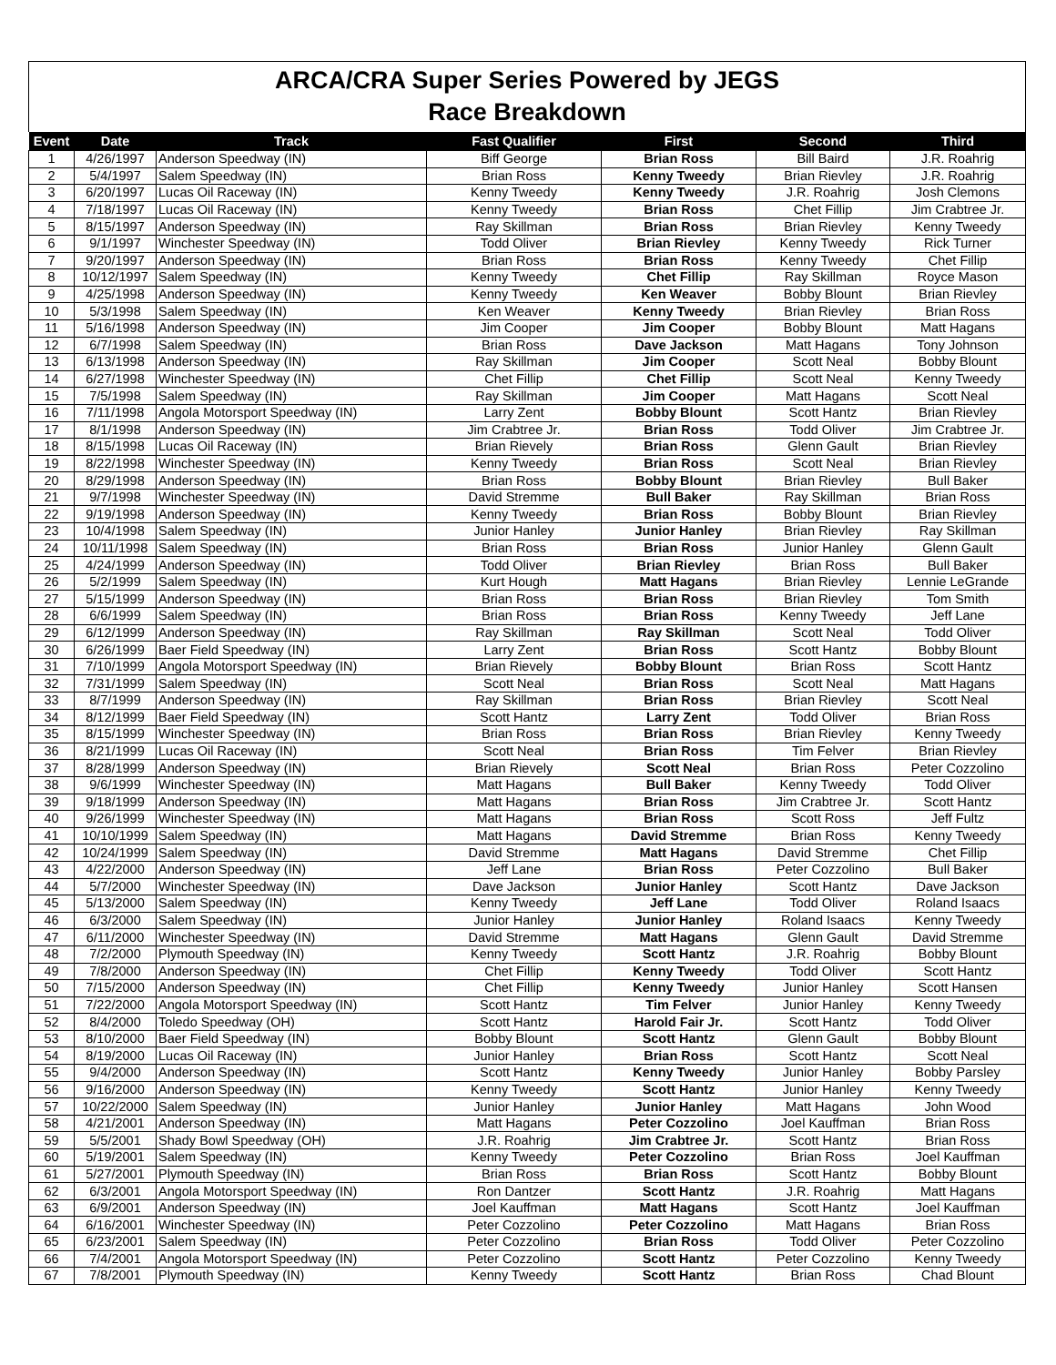ARCA/CRA Super Series Powered by JEGS
Race Breakdown
| Event | Date | Track | Fast Qualifier | First | Second | Third |
| --- | --- | --- | --- | --- | --- | --- |
| 1 | 4/26/1997 | Anderson Speedway (IN) | Biff George | Brian Ross | Bill Baird | J.R. Roahrig |
| 2 | 5/4/1997 | Salem Speedway (IN) | Brian Ross | Kenny Tweedy | Brian Rievley | J.R. Roahrig |
| 3 | 6/20/1997 | Lucas Oil Raceway (IN) | Kenny Tweedy | Kenny Tweedy | J.R. Roahrig | Josh Clemons |
| 4 | 7/18/1997 | Lucas Oil Raceway (IN) | Kenny Tweedy | Brian Ross | Chet Fillip | Jim Crabtree Jr. |
| 5 | 8/15/1997 | Anderson Speedway (IN) | Ray Skillman | Brian Ross | Brian Rievley | Kenny Tweedy |
| 6 | 9/1/1997 | Winchester Speedway (IN) | Todd Oliver | Brian Rievley | Kenny Tweedy | Rick Turner |
| 7 | 9/20/1997 | Anderson Speedway (IN) | Brian Ross | Brian Ross | Kenny Tweedy | Chet Fillip |
| 8 | 10/12/1997 | Salem Speedway (IN) | Kenny Tweedy | Chet Fillip | Ray Skillman | Royce Mason |
| 9 | 4/25/1998 | Anderson Speedway (IN) | Kenny Tweedy | Ken Weaver | Bobby Blount | Brian Rievley |
| 10 | 5/3/1998 | Salem Speedway (IN) | Ken Weaver | Kenny Tweedy | Brian Rievley | Brian Ross |
| 11 | 5/16/1998 | Anderson Speedway (IN) | Jim Cooper | Jim Cooper | Bobby Blount | Matt Hagans |
| 12 | 6/7/1998 | Salem Speedway (IN) | Brian Ross | Dave Jackson | Matt Hagans | Tony Johnson |
| 13 | 6/13/1998 | Anderson Speedway (IN) | Ray Skillman | Jim Cooper | Scott Neal | Bobby Blount |
| 14 | 6/27/1998 | Winchester Speedway (IN) | Chet Fillip | Chet Fillip | Scott Neal | Kenny Tweedy |
| 15 | 7/5/1998 | Salem Speedway (IN) | Ray Skillman | Jim Cooper | Matt Hagans | Scott Neal |
| 16 | 7/11/1998 | Angola Motorsport Speedway (IN) | Larry Zent | Bobby Blount | Scott Hantz | Brian Rievley |
| 17 | 8/1/1998 | Anderson Speedway (IN) | Jim Crabtree Jr. | Brian Ross | Todd Oliver | Jim Crabtree Jr. |
| 18 | 8/15/1998 | Lucas Oil Raceway (IN) | Brian Rievely | Brian Ross | Glenn Gault | Brian Rievley |
| 19 | 8/22/1998 | Winchester Speedway (IN) | Kenny Tweedy | Brian Ross | Scott Neal | Brian Rievley |
| 20 | 8/29/1998 | Anderson Speedway (IN) | Brian Ross | Bobby Blount | Brian Rievley | Bull Baker |
| 21 | 9/7/1998 | Winchester Speedway (IN) | David Stremme | Bull Baker | Ray Skillman | Brian Ross |
| 22 | 9/19/1998 | Anderson Speedway (IN) | Kenny Tweedy | Brian Ross | Bobby Blount | Brian Rievley |
| 23 | 10/4/1998 | Salem Speedway (IN) | Junior Hanley | Junior Hanley | Brian Rievley | Ray Skillman |
| 24 | 10/11/1998 | Salem Speedway (IN) | Brian Ross | Brian Ross | Junior Hanley | Glenn Gault |
| 25 | 4/24/1999 | Anderson Speedway (IN) | Todd Oliver | Brian Rievley | Brian Ross | Bull Baker |
| 26 | 5/2/1999 | Salem Speedway (IN) | Kurt Hough | Matt Hagans | Brian Rievley | Lennie LeGrande |
| 27 | 5/15/1999 | Anderson Speedway (IN) | Brian Ross | Brian Ross | Brian Rievley | Tom Smith |
| 28 | 6/6/1999 | Salem Speedway (IN) | Brian Ross | Brian Ross | Kenny Tweedy | Jeff Lane |
| 29 | 6/12/1999 | Anderson Speedway (IN) | Ray Skillman | Ray Skillman | Scott Neal | Todd Oliver |
| 30 | 6/26/1999 | Baer Field Speedway (IN) | Larry Zent | Brian Ross | Scott Hantz | Bobby Blount |
| 31 | 7/10/1999 | Angola Motorsport Speedway (IN) | Brian Rievely | Bobby Blount | Brian Ross | Scott Hantz |
| 32 | 7/31/1999 | Salem Speedway (IN) | Scott Neal | Brian Ross | Scott Neal | Matt Hagans |
| 33 | 8/7/1999 | Anderson Speedway (IN) | Ray Skillman | Brian Ross | Brian Rievley | Scott Neal |
| 34 | 8/12/1999 | Baer Field Speedway (IN) | Scott Hantz | Larry Zent | Todd Oliver | Brian Ross |
| 35 | 8/15/1999 | Winchester Speedway (IN) | Brian Ross | Brian Ross | Brian Rievley | Kenny Tweedy |
| 36 | 8/21/1999 | Lucas Oil Raceway (IN) | Scott Neal | Brian Ross | Tim Felver | Brian Rievley |
| 37 | 8/28/1999 | Anderson Speedway (IN) | Brian Rievely | Scott Neal | Brian Ross | Peter Cozzolino |
| 38 | 9/6/1999 | Winchester Speedway (IN) | Matt Hagans | Bull Baker | Kenny Tweedy | Todd Oliver |
| 39 | 9/18/1999 | Anderson Speedway (IN) | Matt Hagans | Brian Ross | Jim Crabtree Jr. | Scott Hantz |
| 40 | 9/26/1999 | Winchester Speedway (IN) | Matt Hagans | Brian Ross | Scott Ross | Jeff Fultz |
| 41 | 10/10/1999 | Salem Speedway (IN) | Matt Hagans | David Stremme | Brian Ross | Kenny Tweedy |
| 42 | 10/24/1999 | Salem Speedway (IN) | David Stremme | Matt Hagans | David Stremme | Chet Fillip |
| 43 | 4/22/2000 | Anderson Speedway (IN) | Jeff Lane | Brian Ross | Peter Cozzolino | Bull Baker |
| 44 | 5/7/2000 | Winchester Speedway (IN) | Dave Jackson | Junior Hanley | Scott Hantz | Dave Jackson |
| 45 | 5/13/2000 | Salem Speedway (IN) | Kenny Tweedy | Jeff Lane | Todd Oliver | Roland Isaacs |
| 46 | 6/3/2000 | Salem Speedway (IN) | Junior Hanley | Junior Hanley | Roland Isaacs | Kenny Tweedy |
| 47 | 6/11/2000 | Winchester Speedway (IN) | David Stremme | Matt Hagans | Glenn Gault | David Stremme |
| 48 | 7/2/2000 | Plymouth Speedway (IN) | Kenny Tweedy | Scott Hantz | J.R. Roahrig | Bobby Blount |
| 49 | 7/8/2000 | Anderson Speedway (IN) | Chet Fillip | Kenny Tweedy | Todd Oliver | Scott Hantz |
| 50 | 7/15/2000 | Anderson Speedway (IN) | Chet Fillip | Kenny Tweedy | Junior Hanley | Scott Hansen |
| 51 | 7/22/2000 | Angola Motorsport Speedway (IN) | Scott Hantz | Tim Felver | Junior Hanley | Kenny Tweedy |
| 52 | 8/4/2000 | Toledo Speedway (OH) | Scott Hantz | Harold Fair Jr. | Scott Hantz | Todd Oliver |
| 53 | 8/10/2000 | Baer Field Speedway (IN) | Bobby Blount | Scott Hantz | Glenn Gault | Bobby Blount |
| 54 | 8/19/2000 | Lucas Oil Raceway (IN) | Junior Hanley | Brian Ross | Scott Hantz | Scott Neal |
| 55 | 9/4/2000 | Anderson Speedway (IN) | Scott Hantz | Kenny Tweedy | Junior Hanley | Bobby Parsley |
| 56 | 9/16/2000 | Anderson Speedway (IN) | Kenny Tweedy | Scott Hantz | Junior Hanley | Kenny Tweedy |
| 57 | 10/22/2000 | Salem Speedway (IN) | Junior Hanley | Junior Hanley | Matt Hagans | John Wood |
| 58 | 4/21/2001 | Anderson Speedway (IN) | Matt Hagans | Peter Cozzolino | Joel Kauffman | Brian Ross |
| 59 | 5/5/2001 | Shady Bowl Speedway (OH) | J.R. Roahrig | Jim Crabtree Jr. | Scott Hantz | Brian Ross |
| 60 | 5/19/2001 | Salem Speedway (IN) | Kenny Tweedy | Peter Cozzolino | Brian Ross | Joel Kauffman |
| 61 | 5/27/2001 | Plymouth Speedway (IN) | Brian Ross | Brian Ross | Scott Hantz | Bobby Blount |
| 62 | 6/3/2001 | Angola Motorsport Speedway (IN) | Ron Dantzer | Scott Hantz | J.R. Roahrig | Matt Hagans |
| 63 | 6/9/2001 | Anderson Speedway (IN) | Joel Kauffman | Matt Hagans | Scott Hantz | Joel Kauffman |
| 64 | 6/16/2001 | Winchester Speedway (IN) | Peter Cozzolino | Peter Cozzolino | Matt Hagans | Brian Ross |
| 65 | 6/23/2001 | Salem Speedway (IN) | Peter Cozzolino | Brian Ross | Todd Oliver | Peter Cozzolino |
| 66 | 7/4/2001 | Angola Motorsport Speedway (IN) | Peter Cozzolino | Scott Hantz | Peter Cozzolino | Kenny Tweedy |
| 67 | 7/8/2001 | Plymouth Speedway (IN) | Kenny Tweedy | Scott Hantz | Brian Ross | Chad Blount |